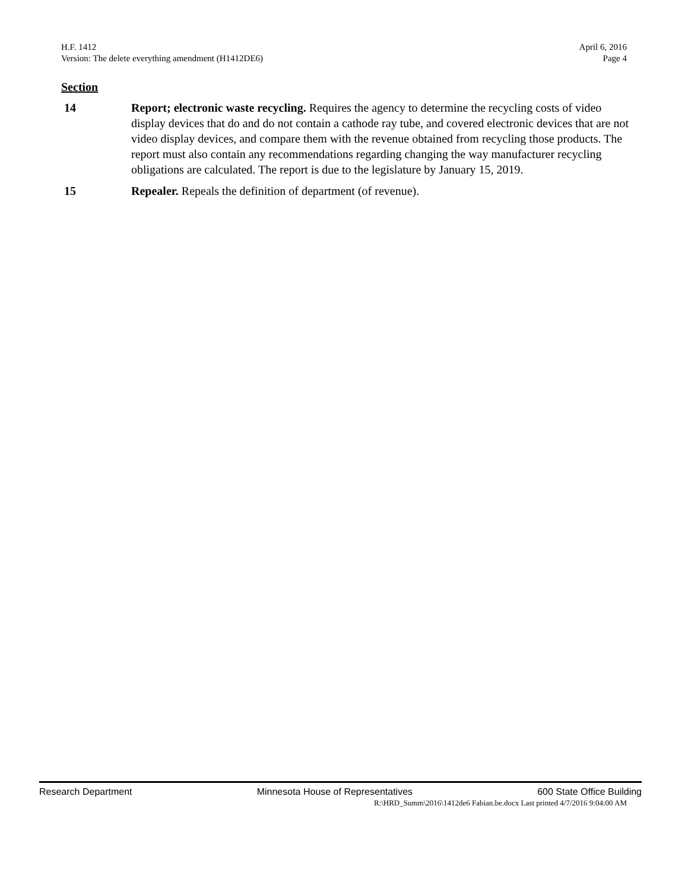H.F. 1412 April 6, 2016
Version: The delete everything amendment (H1412DE6) Page 4
Section
14 Report; electronic waste recycling. Requires the agency to determine the recycling costs of video display devices that do and do not contain a cathode ray tube, and covered electronic devices that are not video display devices, and compare them with the revenue obtained from recycling those products. The report must also contain any recommendations regarding changing the way manufacturer recycling obligations are calculated. The report is due to the legislature by January 15, 2019.
15 Repealer. Repeals the definition of department (of revenue).
Research Department Minnesota House of Representatives 600 State Office Building
R:\HRD_Summ\2016\1412de6 Fabian.be.docx Last printed 4/7/2016 9:04:00 AM